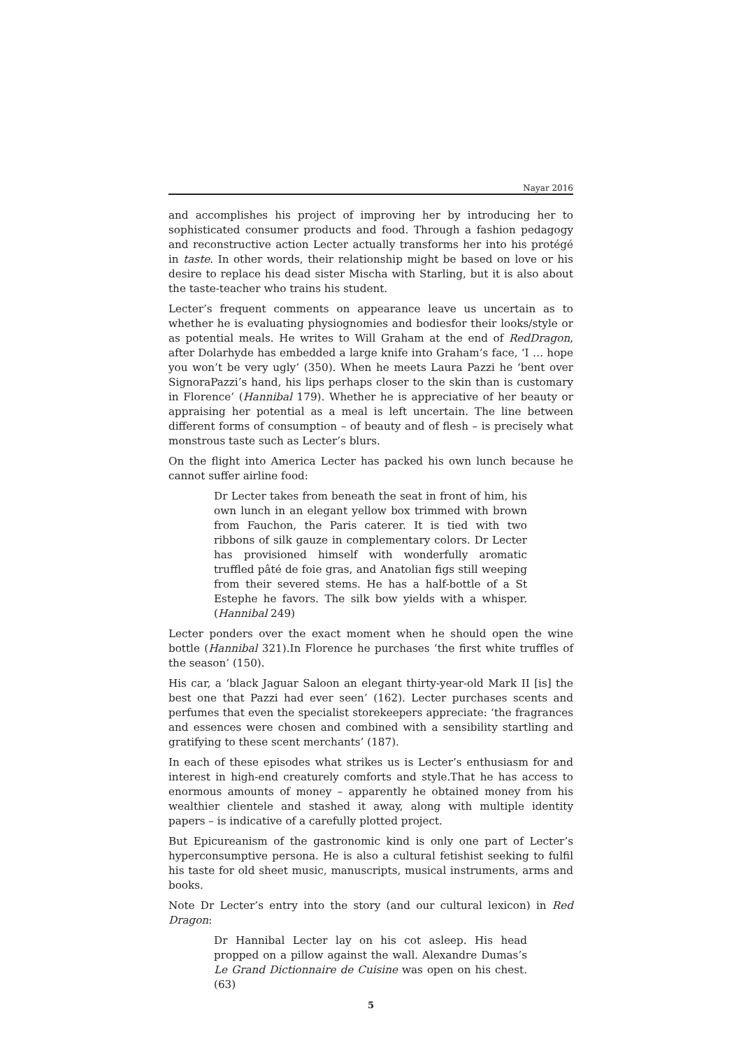Nayar 2016
and accomplishes his project of improving her by introducing her to sophisticated consumer products and food. Through a fashion pedagogy and reconstructive action Lecter actually transforms her into his protégé in taste. In other words, their relationship might be based on love or his desire to replace his dead sister Mischa with Starling, but it is also about the taste-teacher who trains his student.
Lecter’s frequent comments on appearance leave us uncertain as to whether he is evaluating physiognomies and bodiesfor their looks/style or as potential meals. He writes to Will Graham at the end of RedDragon, after Dolarhyde has embedded a large knife into Graham’s face, ‘I … hope you won’t be very ugly’ (350). When he meets Laura Pazzi he ‘bent over SignoraPazzi’s hand, his lips perhaps closer to the skin than is customary in Florence’ (Hannibal 179). Whether he is appreciative of her beauty or appraising her potential as a meal is left uncertain. The line between different forms of consumption – of beauty and of flesh – is precisely what monstrous taste such as Lecter’s blurs.
On the flight into America Lecter has packed his own lunch because he cannot suffer airline food:
Dr Lecter takes from beneath the seat in front of him, his own lunch in an elegant yellow box trimmed with brown from Fauchon, the Paris caterer. It is tied with two ribbons of silk gauze in complementary colors. Dr Lecter has provisioned himself with wonderfully aromatic truffled pâté de foie gras, and Anatolian figs still weeping from their severed stems. He has a half-bottle of a St Estephe he favors. The silk bow yields with a whisper. (Hannibal 249)
Lecter ponders over the exact moment when he should open the wine bottle (Hannibal 321).In Florence he purchases ‘the first white truffles of the season’ (150).
His car, a ‘black Jaguar Saloon an elegant thirty-year-old Mark II [is] the best one that Pazzi had ever seen’ (162). Lecter purchases scents and perfumes that even the specialist storekeepers appreciate: ‘the fragrances and essences were chosen and combined with a sensibility startling and gratifying to these scent merchants’ (187).
In each of these episodes what strikes us is Lecter’s enthusiasm for and interest in high-end creaturely comforts and style.That he has access to enormous amounts of money – apparently he obtained money from his wealthier clientele and stashed it away, along with multiple identity papers – is indicative of a carefully plotted project.
But Epicureanism of the gastronomic kind is only one part of Lecter’s hyperconsumptive persona. He is also a cultural fetishist seeking to fulfil his taste for old sheet music, manuscripts, musical instruments, arms and books.
Note Dr Lecter’s entry into the story (and our cultural lexicon) in Red Dragon:
Dr Hannibal Lecter lay on his cot asleep. His head propped on a pillow against the wall. Alexandre Dumas’s Le Grand Dictionnaire de Cuisine was open on his chest. (63)
5